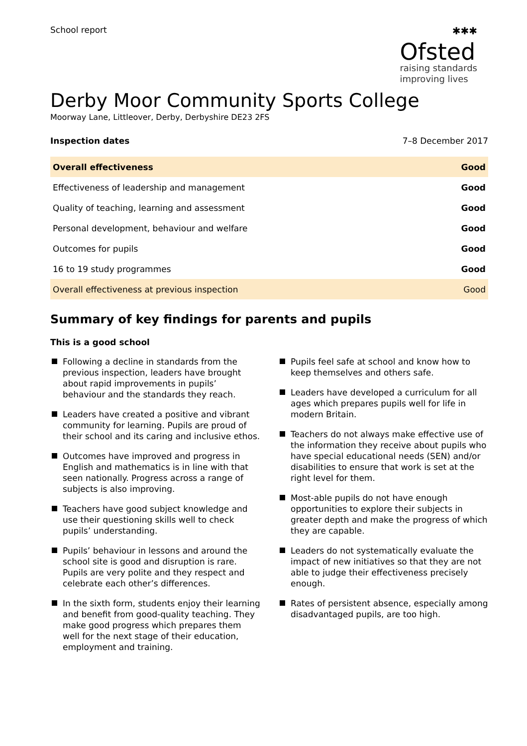School report
✱✱✱
Ofsted
raising standards
improving lives
Derby Moor Community Sports College
Moorway Lane, Littleover, Derby, Derbyshire DE23 2FS
Inspection dates 7–8 December 2017
| Overall effectiveness | Good |
| Effectiveness of leadership and management | Good |
| Quality of teaching, learning and assessment | Good |
| Personal development, behaviour and welfare | Good |
| Outcomes for pupils | Good |
| 16 to 19 study programmes | Good |
| Overall effectiveness at previous inspection | Good |
Summary of key findings for parents and pupils
This is a good school
Following a decline in standards from the previous inspection, leaders have brought about rapid improvements in pupils’ behaviour and the standards they reach.
Leaders have created a positive and vibrant community for learning. Pupils are proud of their school and its caring and inclusive ethos.
Outcomes have improved and progress in English and mathematics is in line with that seen nationally. Progress across a range of subjects is also improving.
Teachers have good subject knowledge and use their questioning skills well to check pupils’ understanding.
Pupils’ behaviour in lessons and around the school site is good and disruption is rare. Pupils are very polite and they respect and celebrate each other’s differences.
In the sixth form, students enjoy their learning and benefit from good-quality teaching. They make good progress which prepares them well for the next stage of their education, employment and training.
Pupils feel safe at school and know how to keep themselves and others safe.
Leaders have developed a curriculum for all ages which prepares pupils well for life in modern Britain.
Teachers do not always make effective use of the information they receive about pupils who have special educational needs (SEN) and/or disabilities to ensure that work is set at the right level for them.
Most-able pupils do not have enough opportunities to explore their subjects in greater depth and make the progress of which they are capable.
Leaders do not systematically evaluate the impact of new initiatives so that they are not able to judge their effectiveness precisely enough.
Rates of persistent absence, especially among disadvantaged pupils, are too high.